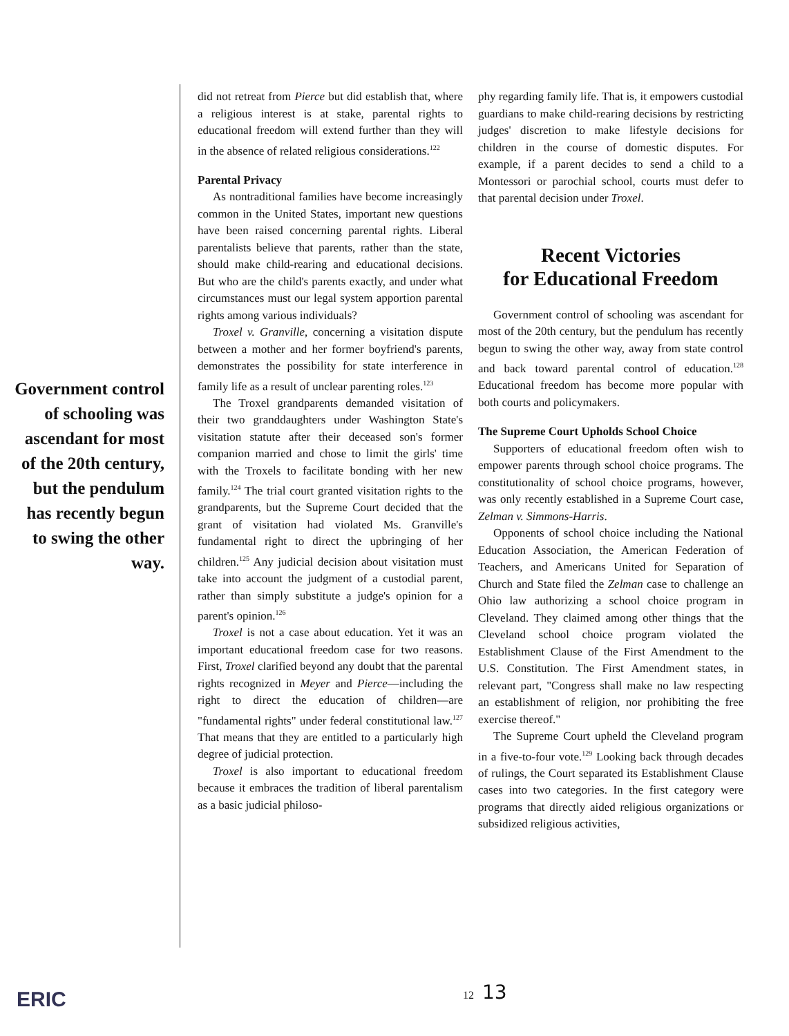Government control of schooling was ascendant for most of the 20th century, but the pendulum has recently begun to swing the other way.
did not retreat from Pierce but did establish that, where a religious interest is at stake, parental rights to educational freedom will extend further than they will in the absence of related religious considerations.<sup>122</sup>
Parental Privacy
As nontraditional families have become increasingly common in the United States, important new questions have been raised concerning parental rights. Liberal parentalists believe that parents, rather than the state, should make child-rearing and educational decisions. But who are the child's parents exactly, and under what circumstances must our legal system apportion parental rights among various individuals?
Troxel v. Granville, concerning a visitation dispute between a mother and her former boyfriend's parents, demonstrates the possibility for state interference in family life as a result of unclear parenting roles.<sup>123</sup>
The Troxel grandparents demanded visitation of their two granddaughters under Washington State's visitation statute after their deceased son's former companion married and chose to limit the girls' time with the Troxels to facilitate bonding with her new family.<sup>124</sup> The trial court granted visitation rights to the grandparents, but the Supreme Court decided that the grant of visitation had violated Ms. Granville's fundamental right to direct the upbringing of her children.<sup>125</sup> Any judicial decision about visitation must take into account the judgment of a custodial parent, rather than simply substitute a judge's opinion for a parent's opinion.<sup>126</sup>
Troxel is not a case about education. Yet it was an important educational freedom case for two reasons. First, Troxel clarified beyond any doubt that the parental rights recognized in Meyer and Pierce—including the right to direct the education of children—are "fundamental rights" under federal constitutional law.<sup>127</sup> That means that they are entitled to a particularly high degree of judicial protection.
Troxel is also important to educational freedom because it embraces the tradition of liberal parentalism as a basic judicial philoso-
phy regarding family life. That is, it empowers custodial guardians to make child-rearing decisions by restricting judges' discretion to make lifestyle decisions for children in the course of domestic disputes. For example, if a parent decides to send a child to a Montessori or parochial school, courts must defer to that parental decision under Troxel.
Recent Victories
for Educational Freedom
Government control of schooling was ascendant for most of the 20th century, but the pendulum has recently begun to swing the other way, away from state control and back toward parental control of education.<sup>128</sup> Educational freedom has become more popular with both courts and policymakers.
The Supreme Court Upholds School Choice
Supporters of educational freedom often wish to empower parents through school choice programs. The constitutionality of school choice programs, however, was only recently established in a Supreme Court case, Zelman v. Simmons-Harris.
Opponents of school choice including the National Education Association, the American Federation of Teachers, and Americans United for Separation of Church and State filed the Zelman case to challenge an Ohio law authorizing a school choice program in Cleveland. They claimed among other things that the Cleveland school choice program violated the Establishment Clause of the First Amendment to the U.S. Constitution. The First Amendment states, in relevant part, "Congress shall make no law respecting an establishment of religion, nor prohibiting the free exercise thereof."
The Supreme Court upheld the Cleveland program in a five-to-four vote.<sup>129</sup> Looking back through decades of rulings, the Court separated its Establishment Clause cases into two categories. In the first category were programs that directly aided religious organizations or subsidized religious activities,
12 13
ERIC